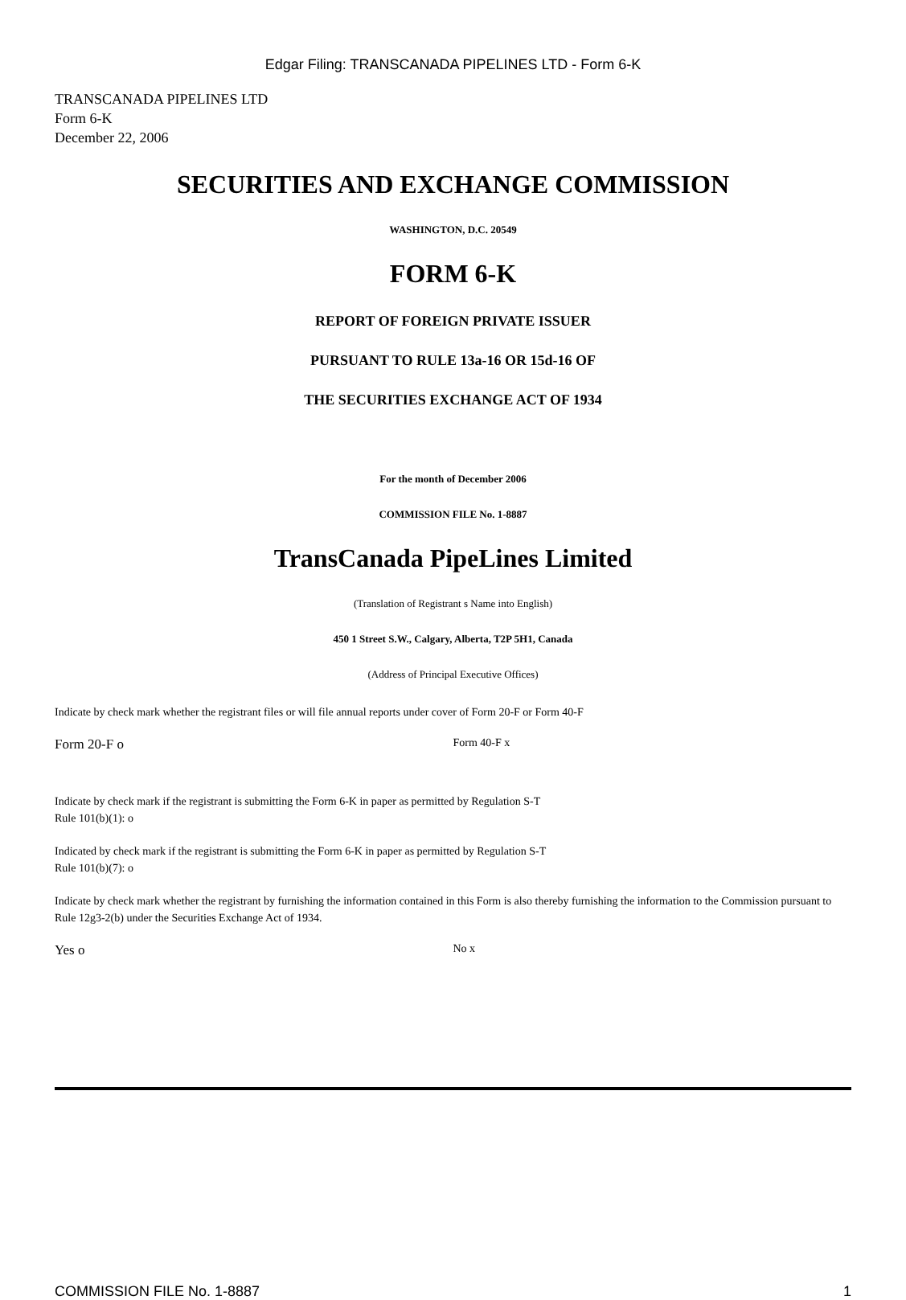Edgar Filing: TRANSCANADA PIPELINES LTD - Form 6-K
TRANSCANADA PIPELINES LTD
Form 6-K
December 22, 2006
SECURITIES AND EXCHANGE COMMISSION
WASHINGTON, D.C. 20549
FORM 6-K
REPORT OF FOREIGN PRIVATE ISSUER
PURSUANT TO RULE 13a-16 OR 15d-16 OF
THE SECURITIES EXCHANGE ACT OF 1934
For the month of December 2006
COMMISSION FILE No. 1-8887
TransCanada PipeLines Limited
(Translation of Registrant s Name into English)
450 1 Street S.W., Calgary, Alberta, T2P 5H1, Canada
(Address of Principal Executive Offices)
Indicate by check mark whether the registrant files or will file annual reports under cover of Form 20-F or Form 40-F
Form 20-F o
Form 40-F x
Indicate by check mark if the registrant is submitting the Form 6-K in paper as permitted by Regulation S-T
Rule 101(b)(1): o
Indicated by check mark if the registrant is submitting the Form 6-K in paper as permitted by Regulation S-T
Rule 101(b)(7): o
Indicate by check mark whether the registrant by furnishing the information contained in this Form is also thereby furnishing the information to the Commission pursuant to Rule 12g3-2(b) under the Securities Exchange Act of 1934.
Yes o
No x
COMMISSION FILE No. 1-8887 1